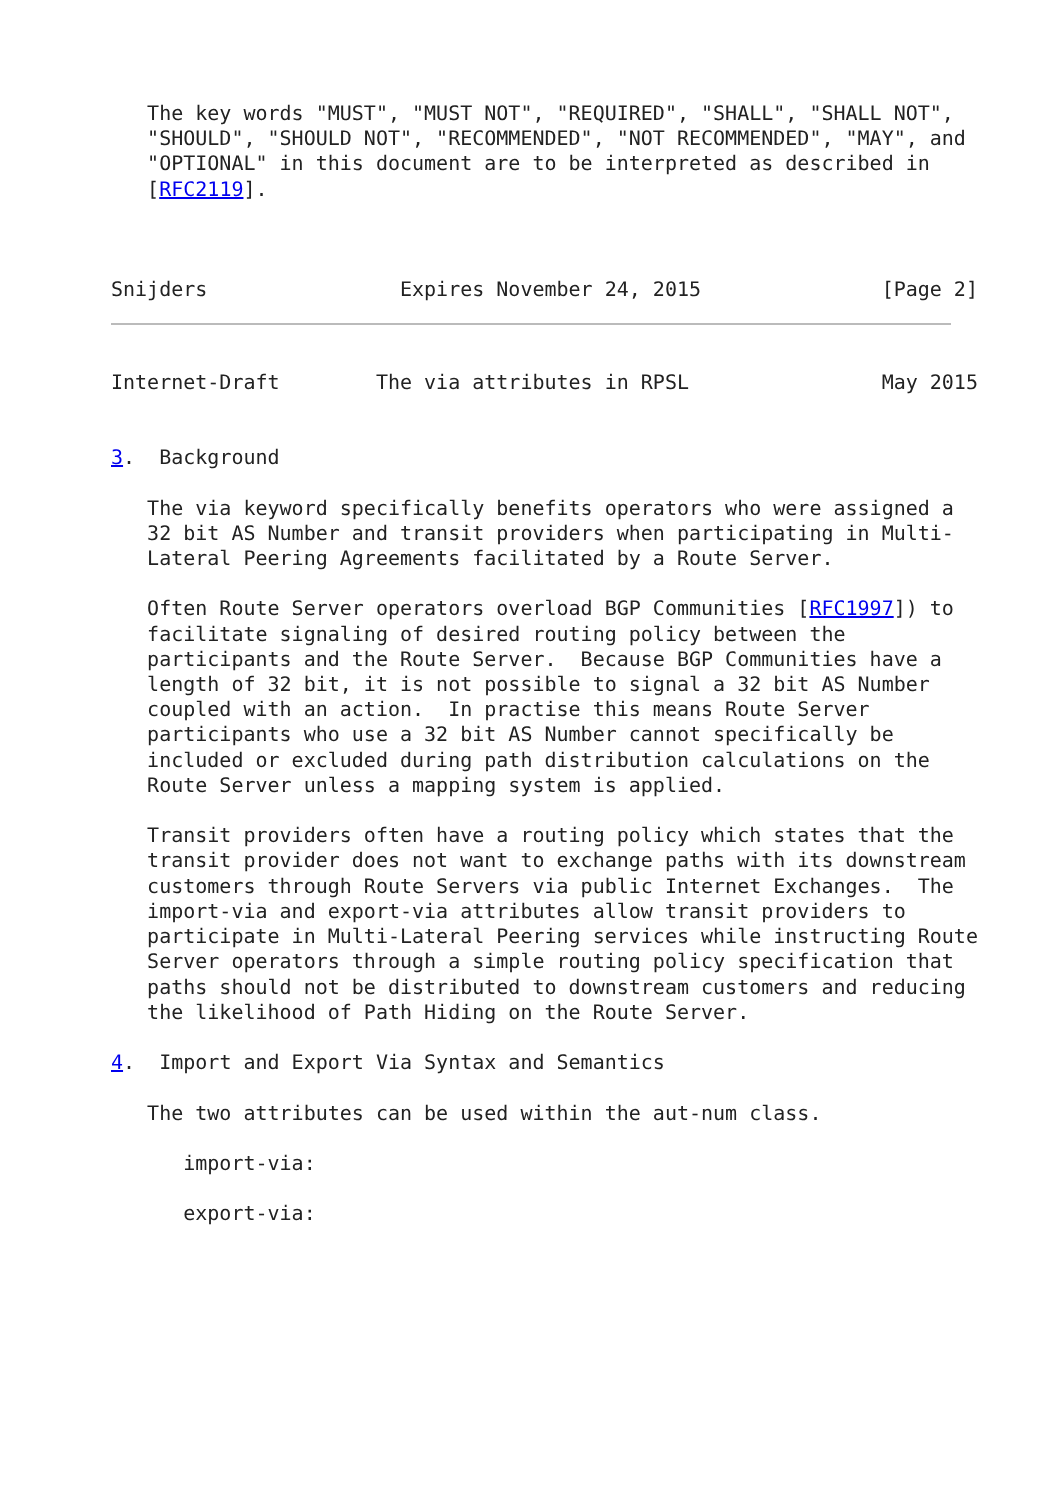The key words "MUST", "MUST NOT", "REQUIRED", "SHALL", "SHALL NOT",
   "SHOULD", "SHOULD NOT", "RECOMMENDED", "NOT RECOMMENDED", "MAY", and
   "OPTIONAL" in this document are to be interpreted as described in
   [RFC2119].



Snijders                Expires November 24, 2015               [Page 2]
Internet-Draft        The via attributes in RPSL                May 2015


3.  Background

   The via keyword specifically benefits operators who were assigned a
   32 bit AS Number and transit providers when participating in Multi-
   Lateral Peering Agreements facilitated by a Route Server.

   Often Route Server operators overload BGP Communities [RFC1997]) to
   facilitate signaling of desired routing policy between the
   participants and the Route Server.  Because BGP Communities have a
   length of 32 bit, it is not possible to signal a 32 bit AS Number
   coupled with an action.  In practise this means Route Server
   participants who use a 32 bit AS Number cannot specifically be
   included or excluded during path distribution calculations on the
   Route Server unless a mapping system is applied.

   Transit providers often have a routing policy which states that the
   transit provider does not want to exchange paths with its downstream
   customers through Route Servers via public Internet Exchanges.  The
   import-via and export-via attributes allow transit providers to
   participate in Multi-Lateral Peering services while instructing Route
   Server operators through a simple routing policy specification that
   paths should not be distributed to downstream customers and reducing
   the likelihood of Path Hiding on the Route Server.

4.  Import and Export Via Syntax and Semantics

   The two attributes can be used within the aut-num class.

      import-via:

      export-via: